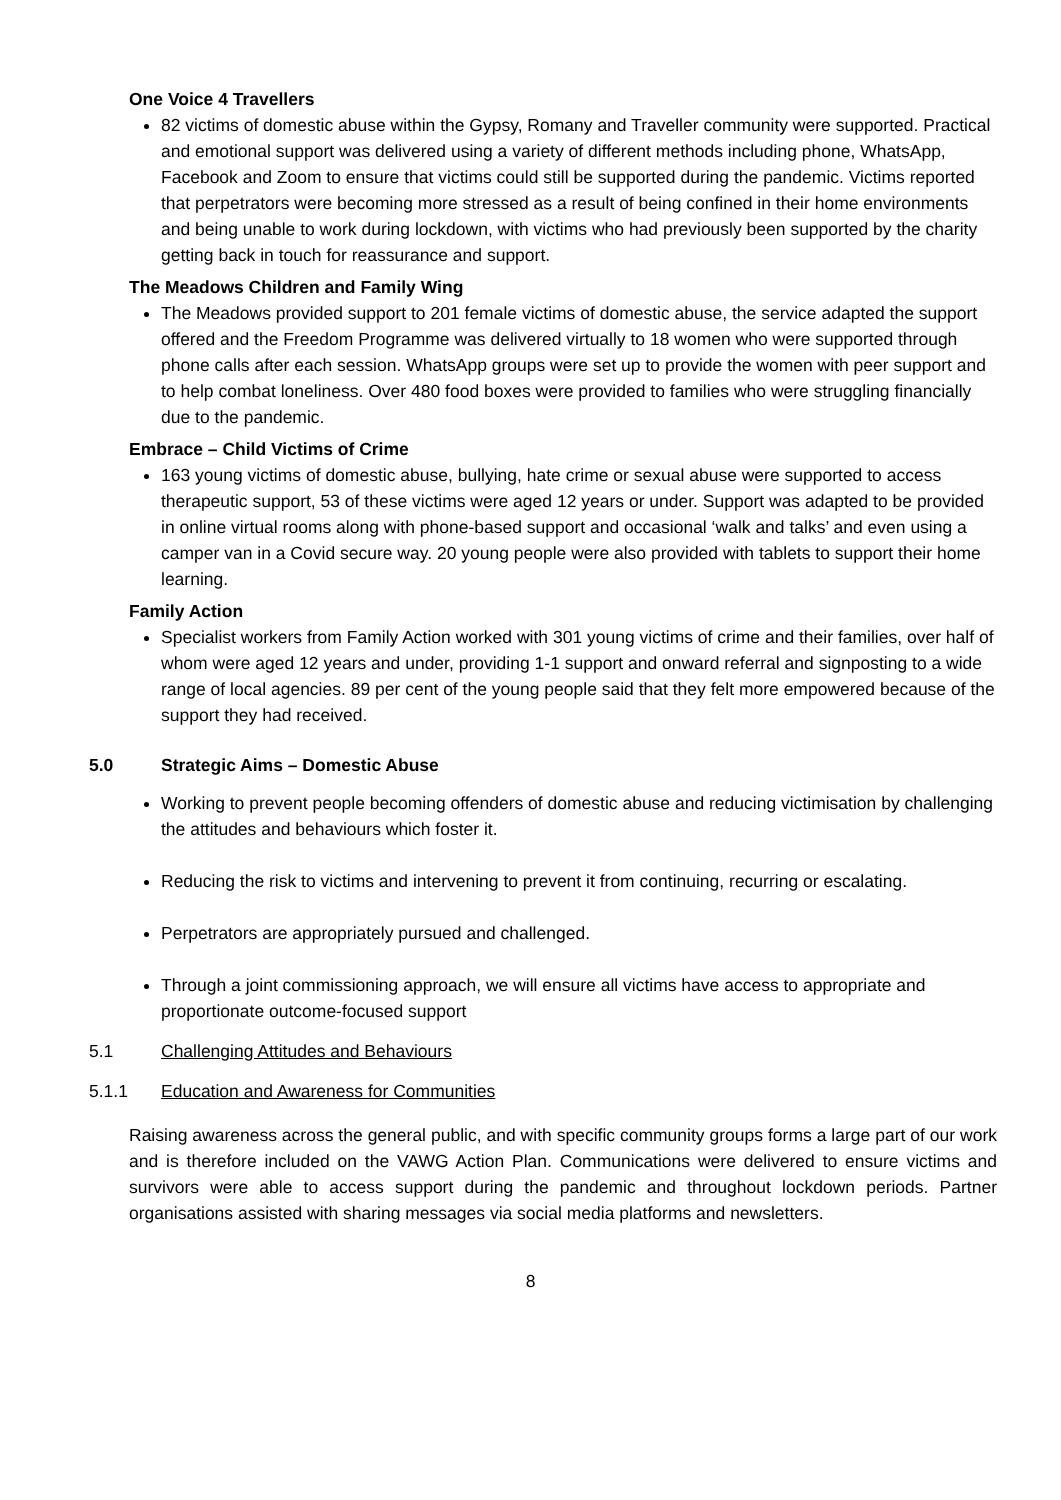One Voice 4 Travellers
82 victims of domestic abuse within the Gypsy, Romany and Traveller community were supported. Practical and emotional support was delivered using a variety of different methods including phone, WhatsApp, Facebook and Zoom to ensure that victims could still be supported during the pandemic. Victims reported that perpetrators were becoming more stressed as a result of being confined in their home environments and being unable to work during lockdown, with victims who had previously been supported by the charity getting back in touch for reassurance and support.
The Meadows Children and Family Wing
The Meadows provided support to 201 female victims of domestic abuse, the service adapted the support offered and the Freedom Programme was delivered virtually to 18 women who were supported through phone calls after each session. WhatsApp groups were set up to provide the women with peer support and to help combat loneliness. Over 480 food boxes were provided to families who were struggling financially due to the pandemic.
Embrace – Child Victims of Crime
163 young victims of domestic abuse, bullying, hate crime or sexual abuse were supported to access therapeutic support, 53 of these victims were aged 12 years or under. Support was adapted to be provided in online virtual rooms along with phone-based support and occasional ‘walk and talks’ and even using a camper van in a Covid secure way. 20 young people were also provided with tablets to support their home learning.
Family Action
Specialist workers from Family Action worked with 301 young victims of crime and their families, over half of whom were aged 12 years and under, providing 1-1 support and onward referral and signposting to a wide range of local agencies. 89 per cent of the young people said that they felt more empowered because of the support they had received.
5.0 Strategic Aims – Domestic Abuse
Working to prevent people becoming offenders of domestic abuse and reducing victimisation by challenging the attitudes and behaviours which foster it.
Reducing the risk to victims and intervening to prevent it from continuing, recurring or escalating.
Perpetrators are appropriately pursued and challenged.
Through a joint commissioning approach, we will ensure all victims have access to appropriate and proportionate outcome-focused support
5.1 Challenging Attitudes and Behaviours
5.1.1 Education and Awareness for Communities
Raising awareness across the general public, and with specific community groups forms a large part of our work and is therefore included on the VAWG Action Plan. Communications were delivered to ensure victims and survivors were able to access support during the pandemic and throughout lockdown periods. Partner organisations assisted with sharing messages via social media platforms and newsletters.
8